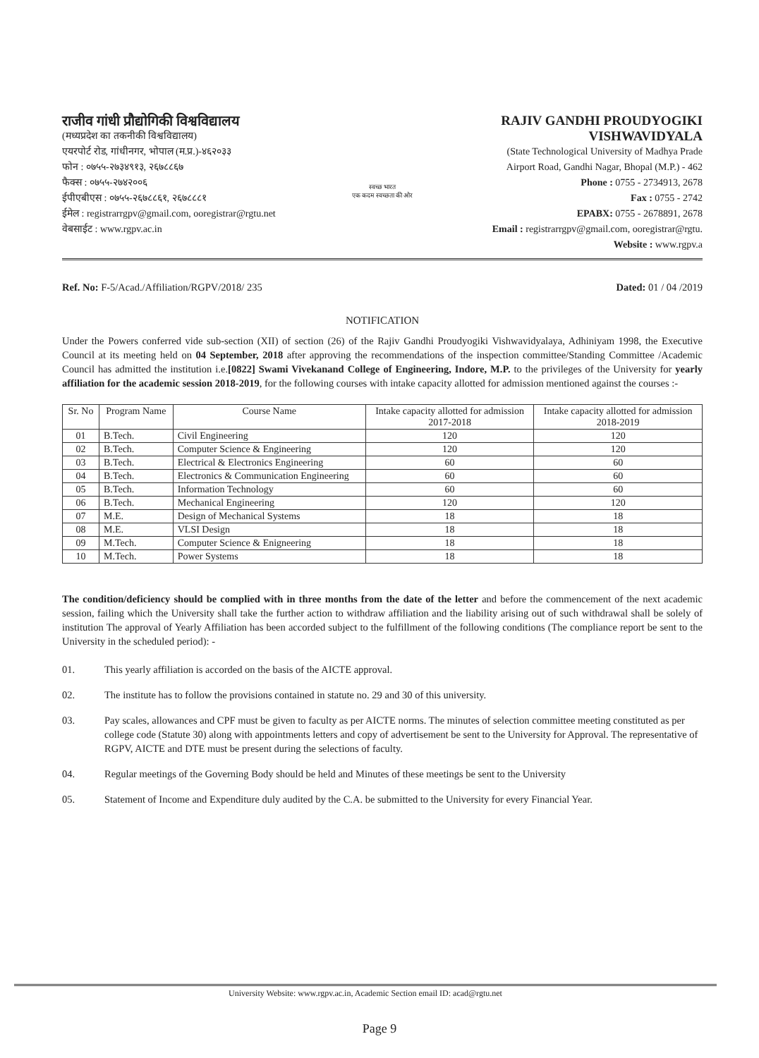राजीव गांधी प्रौद्योगिकी विश्वविद्यालय
(मध्यप्रदेश का तकनीकी विश्वविद्यालय)
एयरपोर्ट रोड, गांधीनगर, भोपाल (म.प्र.)-४६२०३३
फोन : ०७५५-२७३४९१३, २६७८८६७
फैक्स : ०७५५-२७४२००६
ईपीएबीएस : ०७५५-२६७८८६१, २६७८८८१
ईमेल : registrarrgpv@gmail.com, ooregistrar@rgtu.net
वेबसाईट : www.rgpv.ac.in
स्वच्छ भारत
एक कदम स्वच्छता की ओर
RAJIV GANDHI PROUDYOGIKI VISHWAVIDYALA
(State Technological University of Madhya Prade
Airport Road, Gandhi Nagar, Bhopal (M.P.) - 462
Phone : 0755 - 2734913, 2678
Fax : 0755 - 2742
EPABX: 0755 - 2678891, 2678
Email : registrarrgpv@gmail.com, ooregistrar@rgtu.
Website : www.rgpv.a
Ref. No: F-5/Acad./Affiliation/RGPV/2018/ 235 Dated: 01 / 04 /2019
NOTIFICATION
Under the Powers conferred vide sub-section (XII) of section (26) of the Rajiv Gandhi Proudyogiki Vishwavidyalaya, Adhiniyam 1998, the Executive Council at its meeting held on 04 September, 2018 after approving the recommendations of the inspection committee/Standing Committee /Academic Council has admitted the institution i.e.[0822] Swami Vivekanand College of Engineering, Indore, M.P. to the privileges of the University for yearly affiliation for the academic session 2018-2019, for the following courses with intake capacity allotted for admission mentioned against the courses :-
| Sr. No | Program Name | Course Name | Intake capacity allotted for admission 2017-2018 | Intake capacity allotted for admission 2018-2019 |
| --- | --- | --- | --- | --- |
| 01 | B.Tech. | Civil Engineering | 120 | 120 |
| 02 | B.Tech. | Computer Science & Engineering | 120 | 120 |
| 03 | B.Tech. | Electrical & Electronics Engineering | 60 | 60 |
| 04 | B.Tech. | Electronics & Communication Engineering | 60 | 60 |
| 05 | B.Tech. | Information Technology | 60 | 60 |
| 06 | B.Tech. | Mechanical Engineering | 120 | 120 |
| 07 | M.E. | Design of Mechanical Systems | 18 | 18 |
| 08 | M.E. | VLSI Design | 18 | 18 |
| 09 | M.Tech. | Computer Science & Enigneering | 18 | 18 |
| 10 | M.Tech. | Power Systems | 18 | 18 |
The condition/deficiency should be complied with in three months from the date of the letter and before the commencement of the next academic session, failing which the University shall take the further action to withdraw affiliation and the liability arising out of such withdrawal shall be solely of institution The approval of Yearly Affiliation has been accorded subject to the fulfillment of the following conditions (The compliance report be sent to the University in the scheduled period): -
01. This yearly affiliation is accorded on the basis of the AICTE approval.
02. The institute has to follow the provisions contained in statute no. 29 and 30 of this university.
03. Pay scales, allowances and CPF must be given to faculty as per AICTE norms. The minutes of selection committee meeting constituted as per college code (Statute 30) along with appointments letters and copy of advertisement be sent to the University for Approval. The representative of RGPV, AICTE and DTE must be present during the selections of faculty.
04. Regular meetings of the Governing Body should be held and Minutes of these meetings be sent to the University
05. Statement of Income and Expenditure duly audited by the C.A. be submitted to the University for every Financial Year.
University Website: www.rgpv.ac.in, Academic Section email ID: acad@rgtu.net
Page 9